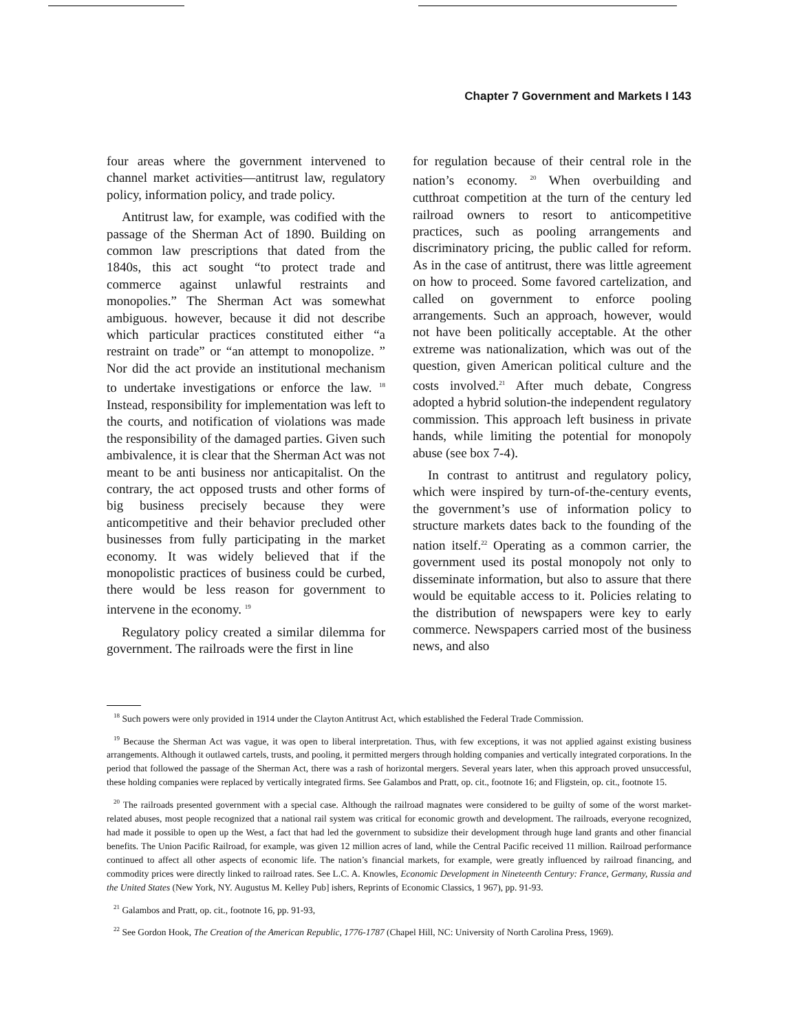Chapter 7 Government and Markets I 143
four areas where the government intervened to channel market activities—antitrust law, regulatory policy, information policy, and trade policy.
Antitrust law, for example, was codified with the passage of the Sherman Act of 1890. Building on common law prescriptions that dated from the 1840s, this act sought “to protect trade and commerce against unlawful restraints and monopolies.” The Sherman Act was somewhat ambiguous. however, because it did not describe which particular practices constituted either “a restraint on trade” or “an attempt to monopolize. ” Nor did the act provide an institutional mechanism to undertake investigations or enforce the law. <sup>18</sup> Instead, responsibility for implementation was left to the courts, and notification of violations was made the responsibility of the damaged parties. Given such ambivalence, it is clear that the Sherman Act was not meant to be anti business nor anticapitalist. On the contrary, the act opposed trusts and other forms of big business precisely because they were anticompetitive and their behavior precluded other businesses from fully participating in the market economy. It was widely believed that if the monopolistic practices of business could be curbed, there would be less reason for government to intervene in the economy. <sup>19</sup>
Regulatory policy created a similar dilemma for government. The railroads were the first in line
for regulation because of their central role in the nation’s economy. <sup>20</sup> When overbuilding and cutthroat competition at the turn of the century led railroad owners to resort to anticompetitive practices, such as pooling arrangements and discriminatory pricing, the public called for reform. As in the case of antitrust, there was little agreement on how to proceed. Some favored cartelization, and called on government to enforce pooling arrangements. Such an approach, however, would not have been politically acceptable. At the other extreme was nationalization, which was out of the question, given American political culture and the costs involved.<sup>21</sup> After much debate, Congress adopted a hybrid solution-the independent regulatory commission. This approach left business in private hands, while limiting the potential for monopoly abuse (see box 7-4).
In contrast to antitrust and regulatory policy, which were inspired by turn-of-the-century events, the government’s use of information policy to structure markets dates back to the founding of the nation itself.<sup>22</sup> Operating as a common carrier, the government used its postal monopoly not only to disseminate information, but also to assure that there would be equitable access to it. Policies relating to the distribution of newspapers were key to early commerce. Newspapers carried most of the business news, and also
<sup>18</sup> Such powers were only provided in 1914 under the Clayton Antitrust Act, which established the Federal Trade Commission.
<sup>19</sup> Because the Sherman Act was vague, it was open to liberal interpretation. Thus, with few exceptions, it was not applied against existing business arrangements. Although it outlawed cartels, trusts, and pooling, it permitted mergers through holding companies and vertically integrated corporations. In the period that followed the passage of the Sherman Act, there was a rash of horizontal mergers. Several years later, when this approach proved unsuccessful, these holding companies were replaced by vertically integrated firms. See Galambos and Pratt, op. cit., footnote 16; and Fligstein, op. cit., footnote 15.
<sup>20</sup> The railroads presented government with a special case. Although the railroad magnates were considered to be guilty of some of the worst market-related abuses, most people recognized that a national rail system was critical for economic growth and development. The railroads, everyone recognized, had made it possible to open up the West, a fact that had led the government to subsidize their development through huge land grants and other financial benefits. The Union Pacific Railroad, for example, was given 12 million acres of land, while the Central Pacific received 11 million. Railroad performance continued to affect all other aspects of economic life. The nation’s financial markets, for example, were greatly influenced by railroad financing, and commodity prices were directly linked to railroad rates. See L.C. A. Knowles, Economic Development in Nineteenth Century: France, Germany, Russia and the United States (New York, NY. Augustus M. Kelley Pub] ishers, Reprints of Economic Classics, 1 967), pp. 91-93.
<sup>21</sup> Galambos and Pratt, op. cit., footnote 16, pp. 91-93,
<sup>22</sup> See Gordon Hook, The Creation of the American Republic, 1776-1787 (Chapel Hill, NC: University of North Carolina Press, 1969).